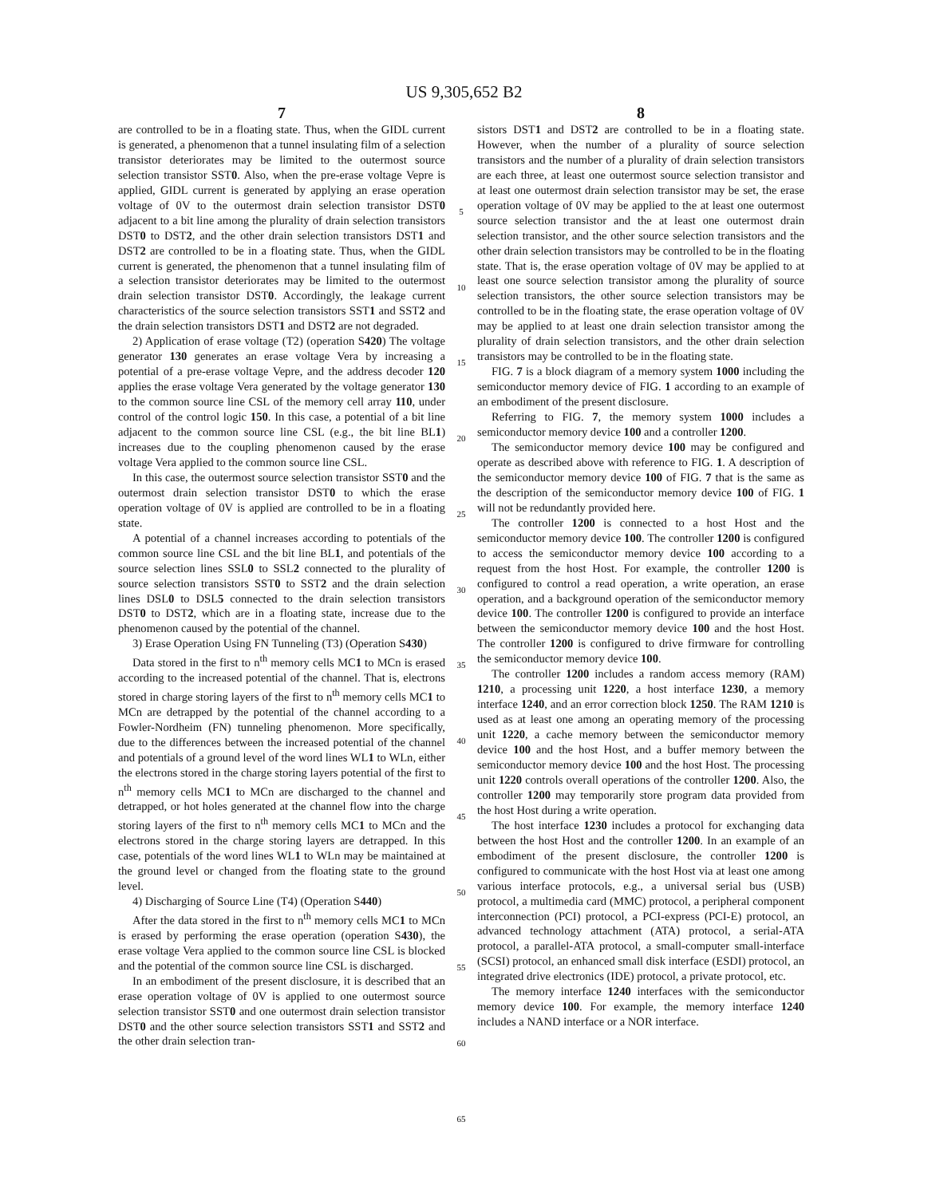US 9,305,652 B2
7
are controlled to be in a floating state. Thus, when the GIDL current is generated, a phenomenon that a tunnel insulating film of a selection transistor deteriorates may be limited to the outermost source selection transistor SST0. Also, when the pre-erase voltage Vepre is applied, GIDL current is generated by applying an erase operation voltage of 0V to the outermost drain selection transistor DST0 adjacent to a bit line among the plurality of drain selection transistors DST0 to DST2, and the other drain selection transistors DST1 and DST2 are controlled to be in a floating state. Thus, when the GIDL current is generated, the phenomenon that a tunnel insulating film of a selection transistor deteriorates may be limited to the outermost drain selection transistor DST0. Accordingly, the leakage current characteristics of the source selection transistors SST1 and SST2 and the drain selection transistors DST1 and DST2 are not degraded.
2) Application of erase voltage (T2) (operation S420) The voltage generator 130 generates an erase voltage Vera by increasing a potential of a pre-erase voltage Vepre, and the address decoder 120 applies the erase voltage Vera generated by the voltage generator 130 to the common source line CSL of the memory cell array 110, under control of the control logic 150. In this case, a potential of a bit line adjacent to the common source line CSL (e.g., the bit line BL1) increases due to the coupling phenomenon caused by the erase voltage Vera applied to the common source line CSL.
In this case, the outermost source selection transistor SST0 and the outermost drain selection transistor DST0 to which the erase operation voltage of 0V is applied are controlled to be in a floating state.
A potential of a channel increases according to potentials of the common source line CSL and the bit line BL1, and potentials of the source selection lines SSL0 to SSL2 connected to the plurality of source selection transistors SST0 to SST2 and the drain selection lines DSL0 to DSL5 connected to the drain selection transistors DST0 to DST2, which are in a floating state, increase due to the phenomenon caused by the potential of the channel.
3) Erase Operation Using FN Tunneling (T3) (Operation S430)
Data stored in the first to n<sup>th</sup> memory cells MC1 to MCn is erased according to the increased potential of the channel. That is, electrons stored in charge storing layers of the first to n<sup>th</sup> memory cells MC1 to MCn are detrapped by the potential of the channel according to a Fowler-Nordheim (FN) tunneling phenomenon. More specifically, due to the differences between the increased potential of the channel and potentials of a ground level of the word lines WL1 to WLn, either the electrons stored in the charge storing layers potential of the first to n<sup>th</sup> memory cells MC1 to MCn are discharged to the channel and detrapped, or hot holes generated at the channel flow into the charge storing layers of the first to n<sup>th</sup> memory cells MC1 to MCn and the electrons stored in the charge storing layers are detrapped. In this case, potentials of the word lines WL1 to WLn may be maintained at the ground level or changed from the floating state to the ground level.
4) Discharging of Source Line (T4) (Operation S440)
After the data stored in the first to n<sup>th</sup> memory cells MC1 to MCn is erased by performing the erase operation (operation S430), the erase voltage Vera applied to the common source line CSL is blocked and the potential of the common source line CSL is discharged.
In an embodiment of the present disclosure, it is described that an erase operation voltage of 0V is applied to one outermost source selection transistor SST0 and one outermost drain selection transistor DST0 and the other source selection transistors SST1 and SST2 and the other drain selection tran-
5
10
15
20
25
30
35
40
45
50
55
60
65
8
sistors DST1 and DST2 are controlled to be in a floating state. However, when the number of a plurality of source selection transistors and the number of a plurality of drain selection transistors are each three, at least one outermost source selection transistor and at least one outermost drain selection transistor may be set, the erase operation voltage of 0V may be applied to the at least one outermost source selection transistor and the at least one outermost drain selection transistor, and the other source selection transistors and the other drain selection transistors may be controlled to be in the floating state. That is, the erase operation voltage of 0V may be applied to at least one source selection transistor among the plurality of source selection transistors, the other source selection transistors may be controlled to be in the floating state, the erase operation voltage of 0V may be applied to at least one drain selection transistor among the plurality of drain selection transistors, and the other drain selection transistors may be controlled to be in the floating state.
FIG. 7 is a block diagram of a memory system 1000 including the semiconductor memory device of FIG. 1 according to an example of an embodiment of the present disclosure.
Referring to FIG. 7, the memory system 1000 includes a semiconductor memory device 100 and a controller 1200.
The semiconductor memory device 100 may be configured and operate as described above with reference to FIG. 1. A description of the semiconductor memory device 100 of FIG. 7 that is the same as the description of the semiconductor memory device 100 of FIG. 1 will not be redundantly provided here.
The controller 1200 is connected to a host Host and the semiconductor memory device 100. The controller 1200 is configured to access the semiconductor memory device 100 according to a request from the host Host. For example, the controller 1200 is configured to control a read operation, a write operation, an erase operation, and a background operation of the semiconductor memory device 100. The controller 1200 is configured to provide an interface between the semiconductor memory device 100 and the host Host. The controller 1200 is configured to drive firmware for controlling the semiconductor memory device 100.
The controller 1200 includes a random access memory (RAM) 1210, a processing unit 1220, a host interface 1230, a memory interface 1240, and an error correction block 1250. The RAM 1210 is used as at least one among an operating memory of the processing unit 1220, a cache memory between the semiconductor memory device 100 and the host Host, and a buffer memory between the semiconductor memory device 100 and the host Host. The processing unit 1220 controls overall operations of the controller 1200. Also, the controller 1200 may temporarily store program data provided from the host Host during a write operation.
The host interface 1230 includes a protocol for exchanging data between the host Host and the controller 1200. In an example of an embodiment of the present disclosure, the controller 1200 is configured to communicate with the host Host via at least one among various interface protocols, e.g., a universal serial bus (USB) protocol, a multimedia card (MMC) protocol, a peripheral component interconnection (PCI) protocol, a PCI-express (PCI-E) protocol, an advanced technology attachment (ATA) protocol, a serial-ATA protocol, a parallel-ATA protocol, a small-computer small-interface (SCSI) protocol, an enhanced small disk interface (ESDI) protocol, an integrated drive electronics (IDE) protocol, a private protocol, etc.
The memory interface 1240 interfaces with the semiconductor memory device 100. For example, the memory interface 1240 includes a NAND interface or a NOR interface.